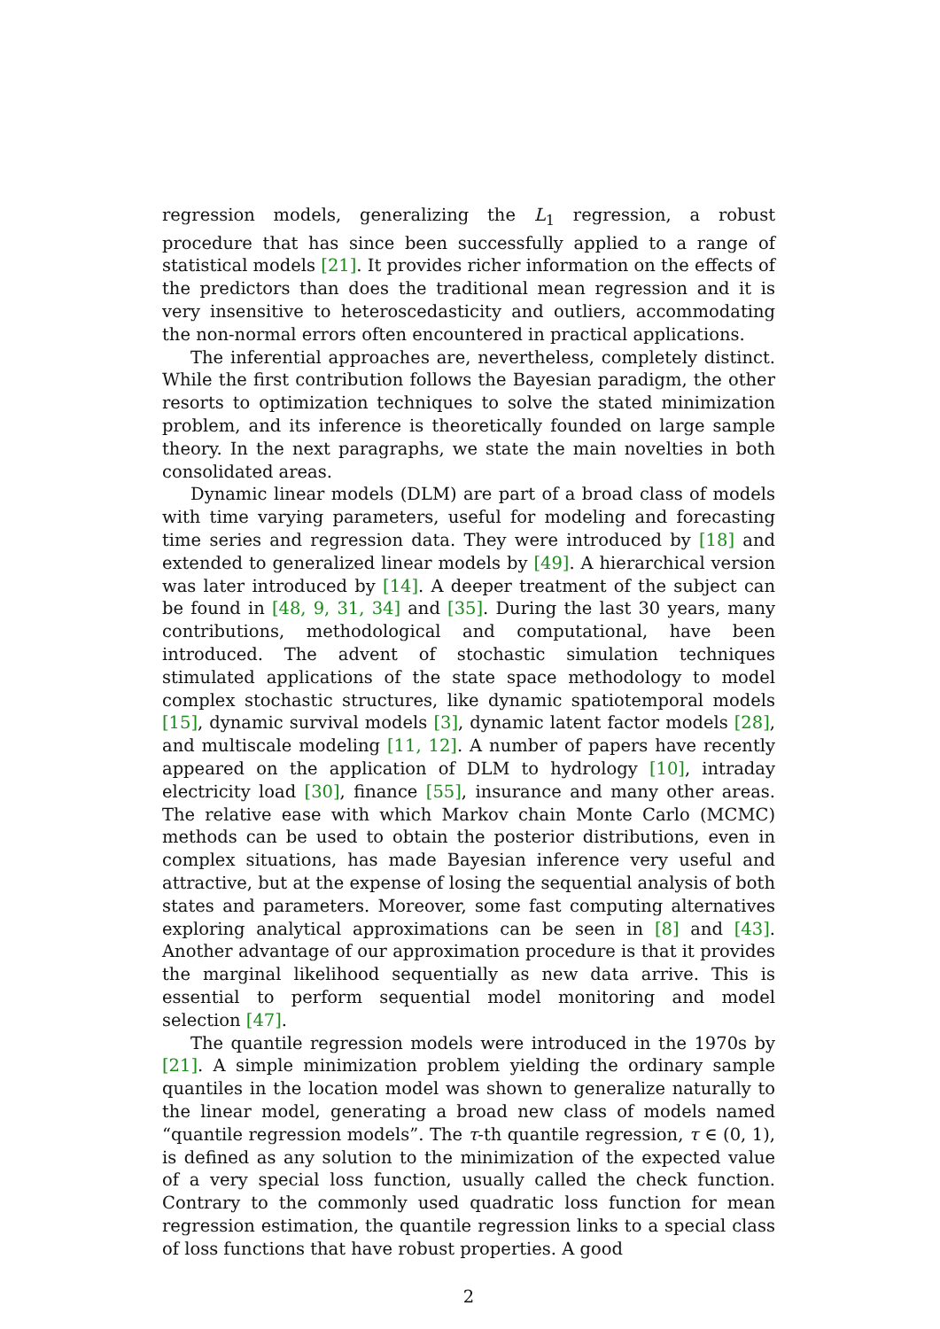regression models, generalizing the L<sub>1</sub> regression, a robust procedure that has since been successfully applied to a range of statistical models [21]. It provides richer information on the effects of the predictors than does the traditional mean regression and it is very insensitive to heteroscedasticity and outliers, accommodating the non-normal errors often encountered in practical applications.
The inferential approaches are, nevertheless, completely distinct. While the first contribution follows the Bayesian paradigm, the other resorts to optimization techniques to solve the stated minimization problem, and its inference is theoretically founded on large sample theory. In the next paragraphs, we state the main novelties in both consolidated areas.
Dynamic linear models (DLM) are part of a broad class of models with time varying parameters, useful for modeling and forecasting time series and regression data. They were introduced by [18] and extended to generalized linear models by [49]. A hierarchical version was later introduced by [14]. A deeper treatment of the subject can be found in [48, 9, 31, 34] and [35]. During the last 30 years, many contributions, methodological and computational, have been introduced. The advent of stochastic simulation techniques stimulated applications of the state space methodology to model complex stochastic structures, like dynamic spatiotemporal models [15], dynamic survival models [3], dynamic latent factor models [28], and multiscale modeling [11, 12]. A number of papers have recently appeared on the application of DLM to hydrology [10], intraday electricity load [30], finance [55], insurance and many other areas. The relative ease with which Markov chain Monte Carlo (MCMC) methods can be used to obtain the posterior distributions, even in complex situations, has made Bayesian inference very useful and attractive, but at the expense of losing the sequential analysis of both states and parameters. Moreover, some fast computing alternatives exploring analytical approximations can be seen in [8] and [43]. Another advantage of our approximation procedure is that it provides the marginal likelihood sequentially as new data arrive. This is essential to perform sequential model monitoring and model selection [47].
The quantile regression models were introduced in the 1970s by [21]. A simple minimization problem yielding the ordinary sample quantiles in the location model was shown to generalize naturally to the linear model, generating a broad new class of models named “quantile regression models”. The τ-th quantile regression, τ ∈ (0, 1), is defined as any solution to the minimization of the expected value of a very special loss function, usually called the check function. Contrary to the commonly used quadratic loss function for mean regression estimation, the quantile regression links to a special class of loss functions that have robust properties. A good
2